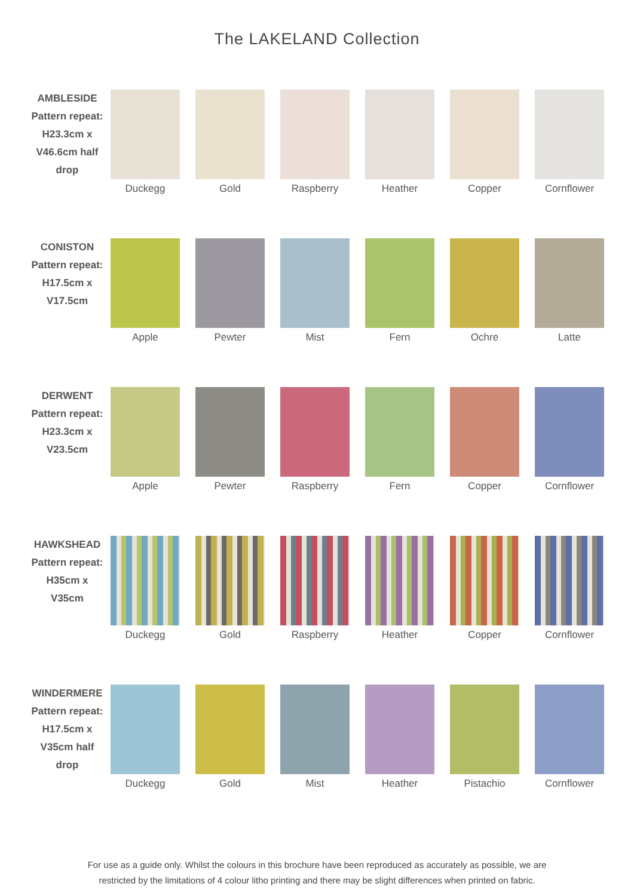The LAKELAND Collection
AMBLESIDE
Pattern repeat:
H23.3cm x
V46.6cm half
drop
Duckegg Gold Raspberry Heather Copper Cornflower
CONISTON
Pattern repeat:
H17.5cm x
V17.5cm
Apple Pewter Mist Fern Ochre Latte
DERWENT
Pattern repeat:
H23.3cm x
V23.5cm
Apple Pewter Raspberry Fern Copper Cornflower
HAWKSHEAD
Pattern repeat:
H35cm x V35cm
Duckegg Gold Raspberry Heather Copper Cornflower
WINDERMERE
Pattern repeat:
H17.5cm x
V35cm half
drop
Duckegg Gold Mist Heather Pistachio Cornflower
For use as a guide only. Whilst the colours in this brochure have been reproduced as accurately as possible, we are
restricted by the limitations of 4 colour litho printing and there may be slight differences when printed on fabric.